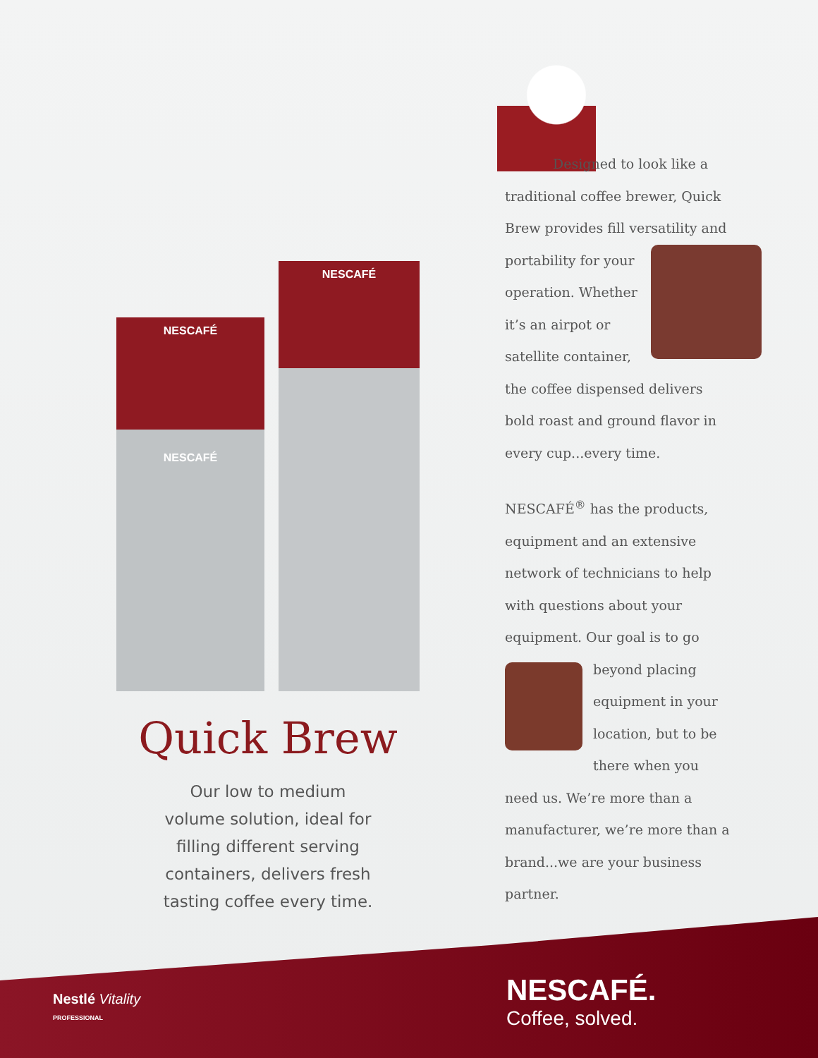NESCAFÉ
NESCAFÉ
NESCAFÉ
Quick Brew
Our low to medium
volume solution, ideal for
filling different serving
containers, delivers fresh
tasting coffee every time.
Designed to look like a traditional coffee brewer, Quick Brew provides fill versatility and portability for your operation. Whether it’s an airpot or satellite container, the coffee dispensed delivers bold roast and ground flavor in every cup...every time.
NESCAFÉ<sup>®</sup> has the products, equipment and an extensive network of technicians to help with questions about your equipment. Our goal is to go beyond placing equipment in your location, but to be there when you need us. We’re more than a manufacturer, we’re more than a brand...we are your business partner.
Nestlé Vitality
PROFESSIONAL
NESCAFÉ.
Coffee, solved.